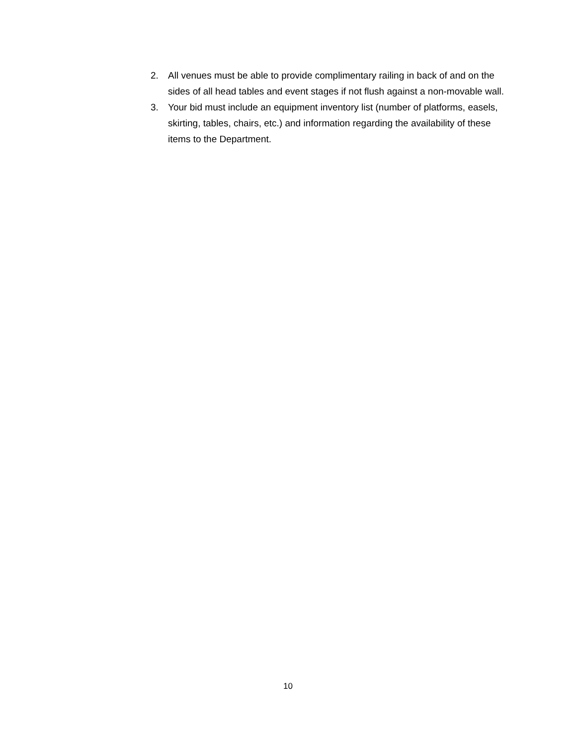2. All venues must be able to provide complimentary railing in back of and on the sides of all head tables and event stages if not flush against a non-movable wall.
3. Your bid must include an equipment inventory list (number of platforms, easels, skirting, tables, chairs, etc.) and information regarding the availability of these items to the Department.
10